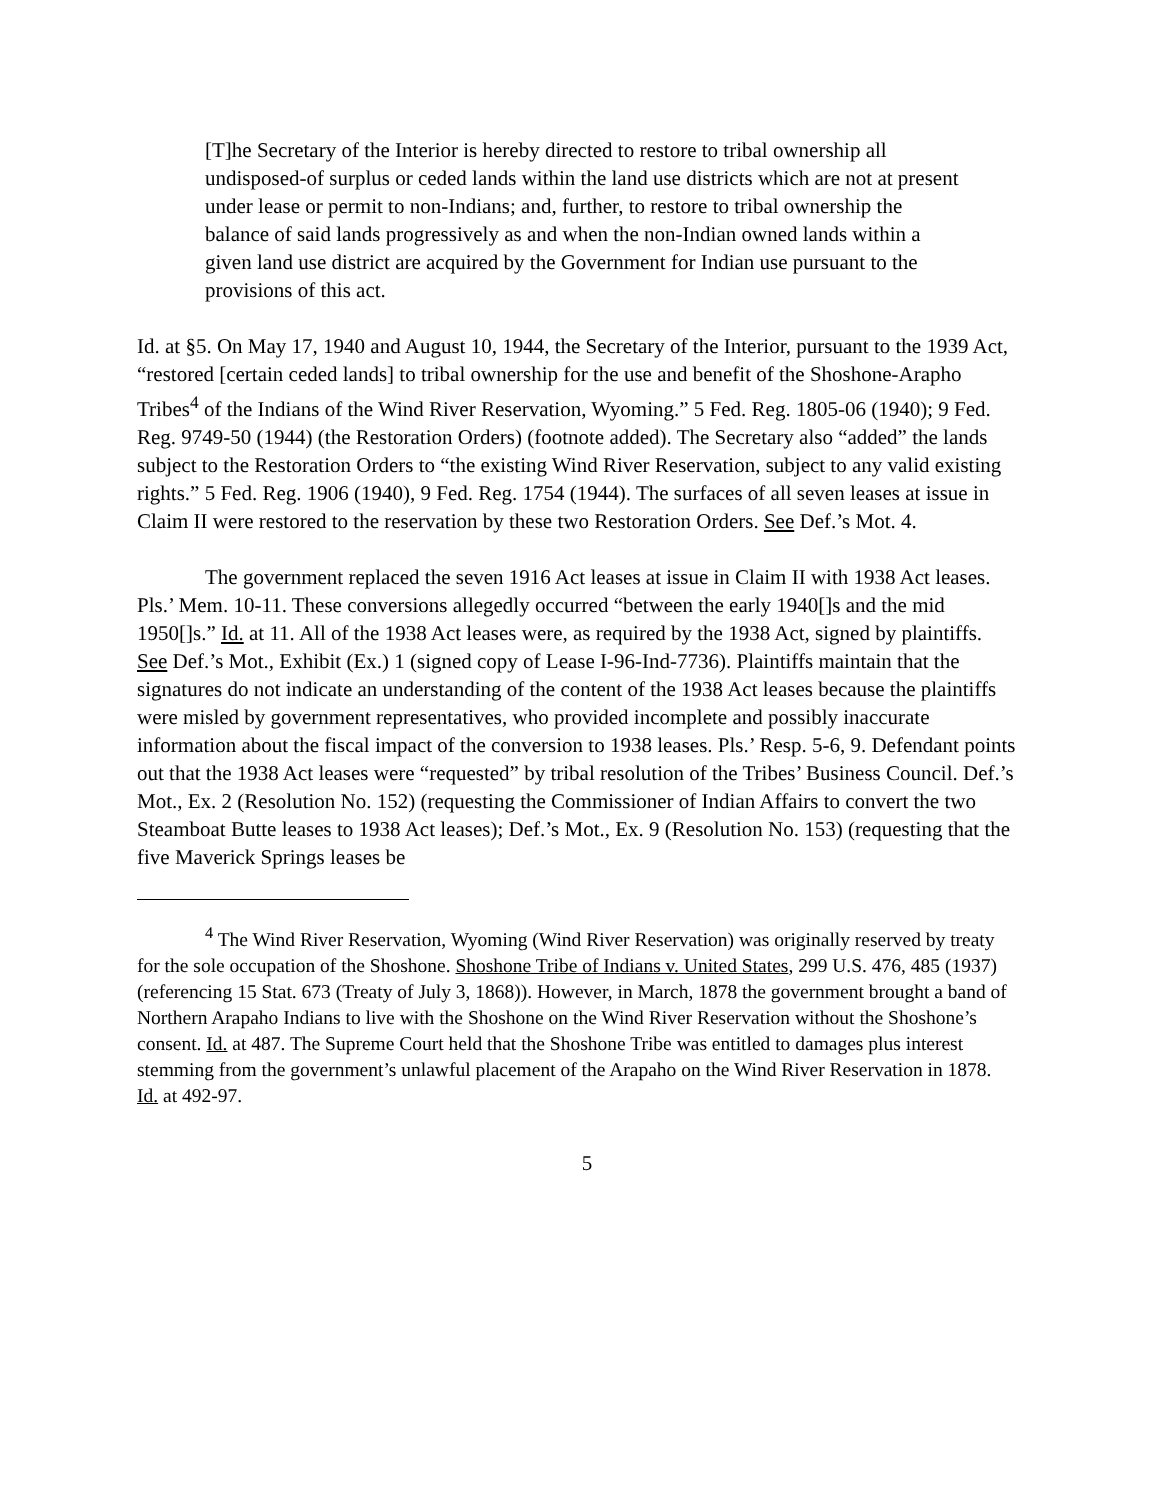[T]he Secretary of the Interior is hereby directed to restore to tribal ownership all undisposed-of surplus or ceded lands within the land use districts which are not at present under lease or permit to non-Indians; and, further, to restore to tribal ownership the balance of said lands progressively as and when the non-Indian owned lands within a given land use district are acquired by the Government for Indian use pursuant to the provisions of this act.
Id. at §5. On May 17, 1940 and August 10, 1944, the Secretary of the Interior, pursuant to the 1939 Act, “restored [certain ceded lands] to tribal ownership for the use and benefit of the Shoshone-Arapho Tribes<sup>4</sup> of the Indians of the Wind River Reservation, Wyoming.” 5 Fed. Reg. 1805-06 (1940); 9 Fed. Reg. 9749-50 (1944) (the Restoration Orders) (footnote added). The Secretary also “added” the lands subject to the Restoration Orders to “the existing Wind River Reservation, subject to any valid existing rights.” 5 Fed. Reg. 1906 (1940), 9 Fed. Reg. 1754 (1944). The surfaces of all seven leases at issue in Claim II were restored to the reservation by these two Restoration Orders. See Def.’s Mot. 4.
The government replaced the seven 1916 Act leases at issue in Claim II with 1938 Act leases. Pls.’ Mem. 10-11. These conversions allegedly occurred “between the early 1940[]s and the mid 1950[]s.” Id. at 11. All of the 1938 Act leases were, as required by the 1938 Act, signed by plaintiffs. See Def.’s Mot., Exhibit (Ex.) 1 (signed copy of Lease I-96-Ind-7736). Plaintiffs maintain that the signatures do not indicate an understanding of the content of the 1938 Act leases because the plaintiffs were misled by government representatives, who provided incomplete and possibly inaccurate information about the fiscal impact of the conversion to 1938 leases. Pls.’ Resp. 5-6, 9. Defendant points out that the 1938 Act leases were “requested” by tribal resolution of the Tribes’ Business Council. Def.’s Mot., Ex. 2 (Resolution No. 152) (requesting the Commissioner of Indian Affairs to convert the two Steamboat Butte leases to 1938 Act leases); Def.’s Mot., Ex. 9 (Resolution No. 153) (requesting that the five Maverick Springs leases be
<sup>4</sup> The Wind River Reservation, Wyoming (Wind River Reservation) was originally reserved by treaty for the sole occupation of the Shoshone. Shoshone Tribe of Indians v. United States, 299 U.S. 476, 485 (1937) (referencing 15 Stat. 673 (Treaty of July 3, 1868)). However, in March, 1878 the government brought a band of Northern Arapaho Indians to live with the Shoshone on the Wind River Reservation without the Shoshone’s consent. Id. at 487. The Supreme Court held that the Shoshone Tribe was entitled to damages plus interest stemming from the government’s unlawful placement of the Arapaho on the Wind River Reservation in 1878. Id. at 492-97.
5